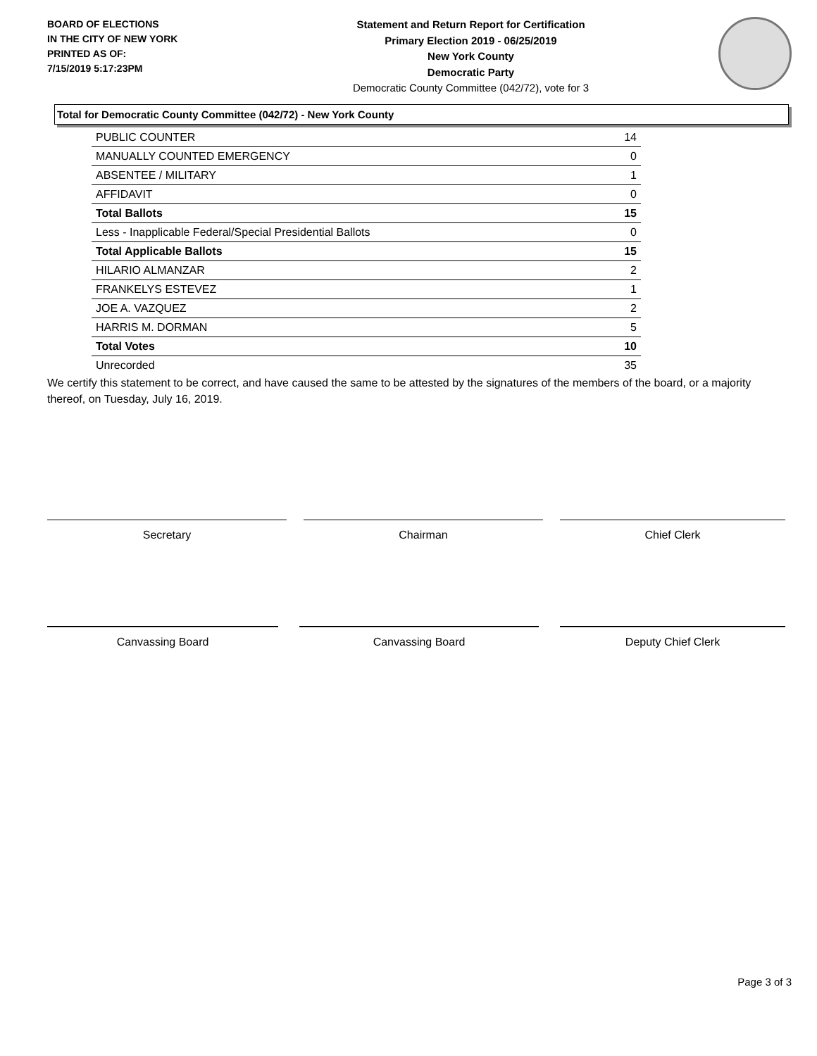BOARD OF ELECTIONS
IN THE CITY OF NEW YORK
PRINTED AS OF:
7/15/2019 5:17:23PM
Statement and Return Report for Certification
Primary Election 2019 - 06/25/2019
New York County
Democratic Party
Democratic County Committee (042/72), vote for 3
Total for Democratic County Committee (042/72) - New York County
| PUBLIC COUNTER | 14 |
| MANUALLY COUNTED EMERGENCY | 0 |
| ABSENTEE / MILITARY | 1 |
| AFFIDAVIT | 0 |
| Total Ballots | 15 |
| Less - Inapplicable Federal/Special Presidential Ballots | 0 |
| Total Applicable Ballots | 15 |
| HILARIO ALMANZAR | 2 |
| FRANKELYS ESTEVEZ | 1 |
| JOE A. VAZQUEZ | 2 |
| HARRIS M. DORMAN | 5 |
| Total Votes | 10 |
| Unrecorded | 35 |
We certify this statement to be correct, and have caused the same to be attested by the signatures of the members of the board, or a majority thereof, on Tuesday, July 16, 2019.
Secretary Chairman Chief Clerk
Canvassing Board Canvassing Board Deputy Chief Clerk
Page 3 of 3